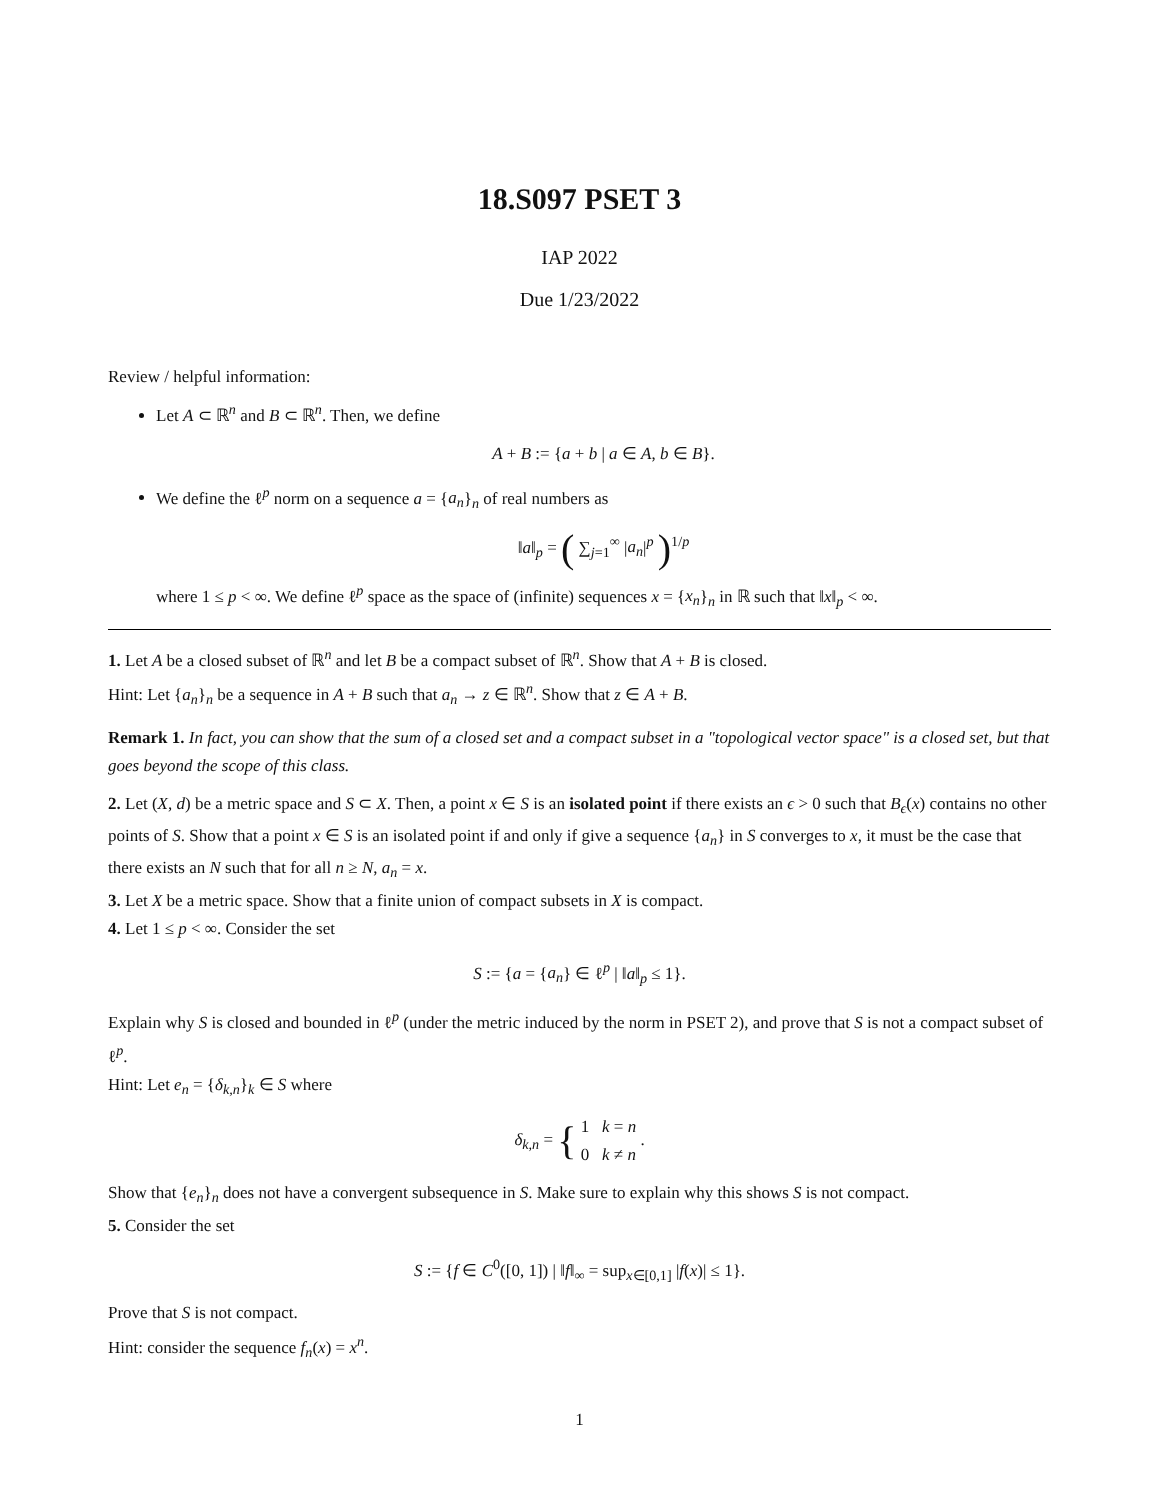18.S097 PSET 3
IAP 2022
Due 1/23/2022
Review / helpful information:
Let A ⊂ ℝ<sup>n</sup> and B ⊂ ℝ<sup>n</sup>. Then, we define
A + B := {a + b | a ∈ A, b ∈ B}.
We define the ℓ<sup>p</sup> norm on a sequence a = {a<sub>n</sub>}<sub>n</sub> of real numbers as
‖a‖<sub>p</sub> = ( ∑<sub>j=1</sub><sup>∞</sup> |a<sub>n</sub>|<sup>p</sup> )<sup>1/p</sup>
where 1 ≤ p < ∞. We define ℓ<sup>p</sup> space as the space of (infinite) sequences x = {x<sub>n</sub>}<sub>n</sub> in ℝ such that ‖x‖<sub>p</sub> < ∞.
1. Let A be a closed subset of ℝ<sup>n</sup> and let B be a compact subset of ℝ<sup>n</sup>. Show that A + B is closed.
Hint: Let {a<sub>n</sub>}<sub>n</sub> be a sequence in A + B such that a<sub>n</sub> → z ∈ ℝ<sup>n</sup>. Show that z ∈ A + B.
Remark 1. In fact, you can show that the sum of a closed set and a compact subset in a "topological vector space" is a closed set, but that goes beyond the scope of this class.
2. Let (X, d) be a metric space and S ⊂ X. Then, a point x ∈ S is an isolated point if there exists an ϵ > 0 such that B<sub>ϵ</sub>(x) contains no other points of S. Show that a point x ∈ S is an isolated point if and only if give a sequence {a<sub>n</sub>} in S converges to x, it must be the case that there exists an N such that for all n ≥ N, a<sub>n</sub> = x.
3. Let X be a metric space. Show that a finite union of compact subsets in X is compact.
4. Let 1 ≤ p < ∞. Consider the set
S := {a = {a<sub>n</sub>} ∈ ℓ<sup>p</sup> | ‖a‖<sub>p</sub> ≤ 1}.
Explain why S is closed and bounded in ℓ<sup>p</sup> (under the metric induced by the norm in PSET 2), and prove that S is not a compact subset of ℓ<sup>p</sup>.
Hint: Let e<sub>n</sub> = {δ<sub>k,n</sub>}<sub>k</sub> ∈ S where
δ<sub>k,n</sub> = { 1 k = n
0 k ≠ n .
Show that {e<sub>n</sub>}<sub>n</sub> does not have a convergent subsequence in S. Make sure to explain why this shows S is not compact.
5. Consider the set
S := {f ∈ C<sup>0</sup>([0, 1]) | ‖f‖<sub>∞</sub> = sup<sub>x∈[0,1]</sub> |f(x)| ≤ 1}.
Prove that S is not compact.
Hint: consider the sequence f<sub>n</sub>(x) = x<sup>n</sup>.
1